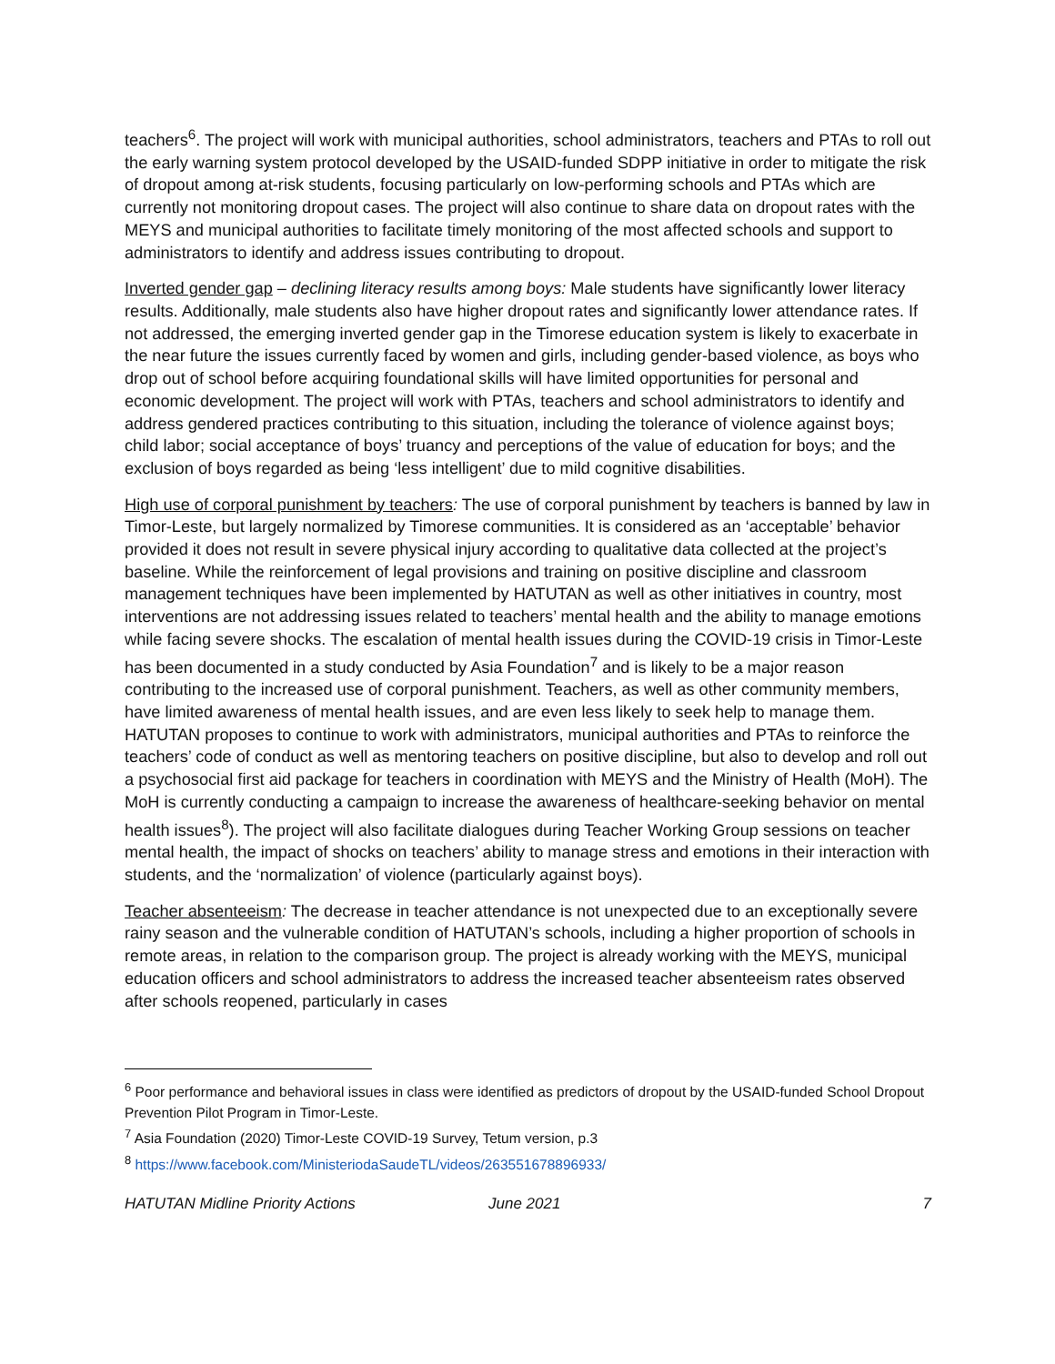teachers<sup>6</sup>. The project will work with municipal authorities, school administrators, teachers and PTAs to roll out the early warning system protocol developed by the USAID-funded SDPP initiative in order to mitigate the risk of dropout among at-risk students, focusing particularly on low-performing schools and PTAs which are currently not monitoring dropout cases. The project will also continue to share data on dropout rates with the MEYS and municipal authorities to facilitate timely monitoring of the most affected schools and support to administrators to identify and address issues contributing to dropout.
Inverted gender gap – declining literacy results among boys: Male students have significantly lower literacy results. Additionally, male students also have higher dropout rates and significantly lower attendance rates. If not addressed, the emerging inverted gender gap in the Timorese education system is likely to exacerbate in the near future the issues currently faced by women and girls, including gender-based violence, as boys who drop out of school before acquiring foundational skills will have limited opportunities for personal and economic development. The project will work with PTAs, teachers and school administrators to identify and address gendered practices contributing to this situation, including the tolerance of violence against boys; child labor; social acceptance of boys’ truancy and perceptions of the value of education for boys; and the exclusion of boys regarded as being ‘less intelligent’ due to mild cognitive disabilities.
High use of corporal punishment by teachers: The use of corporal punishment by teachers is banned by law in Timor-Leste, but largely normalized by Timorese communities. It is considered as an ‘acceptable’ behavior provided it does not result in severe physical injury according to qualitative data collected at the project’s baseline. While the reinforcement of legal provisions and training on positive discipline and classroom management techniques have been implemented by HATUTAN as well as other initiatives in country, most interventions are not addressing issues related to teachers’ mental health and the ability to manage emotions while facing severe shocks. The escalation of mental health issues during the COVID-19 crisis in Timor-Leste has been documented in a study conducted by Asia Foundation<sup>7</sup> and is likely to be a major reason contributing to the increased use of corporal punishment. Teachers, as well as other community members, have limited awareness of mental health issues, and are even less likely to seek help to manage them. HATUTAN proposes to continue to work with administrators, municipal authorities and PTAs to reinforce the teachers’ code of conduct as well as mentoring teachers on positive discipline, but also to develop and roll out a psychosocial first aid package for teachers in coordination with MEYS and the Ministry of Health (MoH). The MoH is currently conducting a campaign to increase the awareness of healthcare-seeking behavior on mental health issues<sup>8</sup>). The project will also facilitate dialogues during Teacher Working Group sessions on teacher mental health, the impact of shocks on teachers’ ability to manage stress and emotions in their interaction with students, and the ‘normalization’ of violence (particularly against boys).
Teacher absenteeism: The decrease in teacher attendance is not unexpected due to an exceptionally severe rainy season and the vulnerable condition of HATUTAN’s schools, including a higher proportion of schools in remote areas, in relation to the comparison group. The project is already working with the MEYS, municipal education officers and school administrators to address the increased teacher absenteeism rates observed after schools reopened, particularly in cases
<sup>6</sup> Poor performance and behavioral issues in class were identified as predictors of dropout by the USAID-funded School Dropout Prevention Pilot Program in Timor-Leste.
<sup>7</sup> Asia Foundation (2020) Timor-Leste COVID-19 Survey, Tetum version, p.3
<sup>8</sup> https://www.facebook.com/MinisteriodaSaudeTL/videos/263551678896933/
HATUTAN Midline Priority Actions June 2021 7